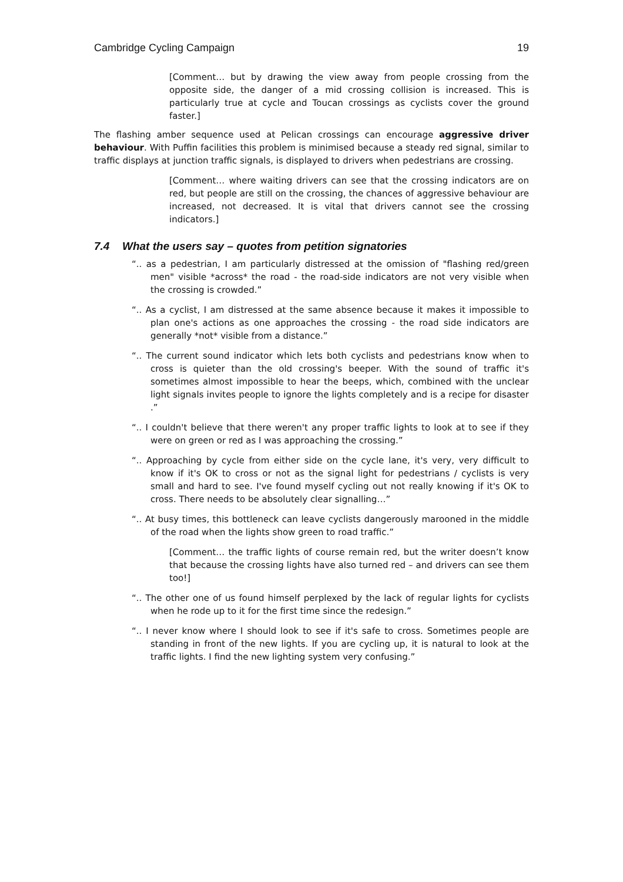Cambridge Cycling Campaign 19
[Comment… but by drawing the view away from people crossing from the opposite side, the danger of a mid crossing collision is increased. This is particularly true at cycle and Toucan crossings as cyclists cover the ground faster.]
The flashing amber sequence used at Pelican crossings can encourage aggressive driver behaviour. With Puffin facilities this problem is minimised because a steady red signal, similar to traffic displays at junction traffic signals, is displayed to drivers when pedestrians are crossing.
[Comment… where waiting drivers can see that the crossing indicators are on red, but people are still on the crossing, the chances of aggressive behaviour are increased, not decreased. It is vital that drivers cannot see the crossing indicators.]
7.4 What the users say – quotes from petition signatories
“.. as a pedestrian, I am particularly distressed at the omission of "flashing red/green men" visible *across* the road - the road-side indicators are not very visible when the crossing is crowded.”
“.. As a cyclist, I am distressed at the same absence because it makes it impossible to plan one's actions as one approaches the crossing - the road side indicators are generally *not* visible from a distance.”
“.. The current sound indicator which lets both cyclists and pedestrians know when to cross is quieter than the old crossing's beeper. With the sound of traffic it's sometimes almost impossible to hear the beeps, which, combined with the unclear light signals invites people to ignore the lights completely and is a recipe for disaster .”
“.. I couldn't believe that there weren't any proper traffic lights to look at to see if they were on green or red as I was approaching the crossing.”
“.. Approaching by cycle from either side on the cycle lane, it's very, very difficult to know if it's OK to cross or not as the signal light for pedestrians / cyclists is very small and hard to see. I've found myself cycling out not really knowing if it's OK to cross. There needs to be absolutely clear signalling…”
“.. At busy times, this bottleneck can leave cyclists dangerously marooned in the middle of the road when the lights show green to road traffic.”
[Comment… the traffic lights of course remain red, but the writer doesn’t know that because the crossing lights have also turned red – and drivers can see them too!]
“.. The other one of us found himself perplexed by the lack of regular lights for cyclists when he rode up to it for the first time since the redesign.”
“.. I never know where I should look to see if it's safe to cross. Sometimes people are standing in front of the new lights. If you are cycling up, it is natural to look at the traffic lights. I find the new lighting system very confusing.”